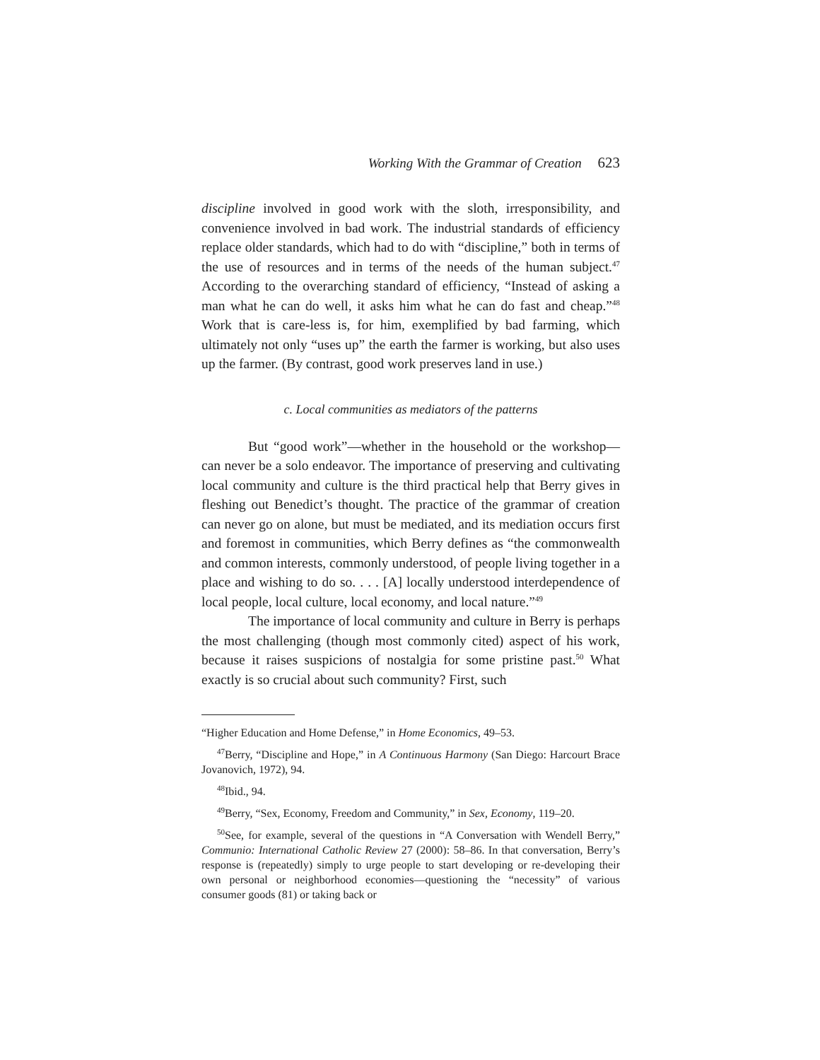Working With the Grammar of Creation 623
discipline involved in good work with the sloth, irresponsibility, and convenience involved in bad work. The industrial standards of efficiency replace older standards, which had to do with “discipline,” both in terms of the use of resources and in terms of the needs of the human subject.<sup>47</sup> According to the overarching standard of efficiency, “Instead of asking a man what he can do well, it asks him what he can do fast and cheap.”<sup>48</sup> Work that is care-less is, for him, exemplified by bad farming, which ultimately not only “uses up” the earth the farmer is working, but also uses up the farmer. (By contrast, good work preserves land in use.)
c. Local communities as mediators of the patterns
But “good work”—whether in the household or the workshop—can never be a solo endeavor. The importance of preserving and cultivating local community and culture is the third practical help that Berry gives in fleshing out Benedict’s thought. The practice of the grammar of creation can never go on alone, but must be mediated, and its mediation occurs first and foremost in communities, which Berry defines as “the commonwealth and common interests, commonly understood, of people living together in a place and wishing to do so. . . . [A] locally understood interdependence of local people, local culture, local economy, and local nature.”<sup>49</sup>
The importance of local community and culture in Berry is perhaps the most challenging (though most commonly cited) aspect of his work, because it raises suspicions of nostalgia for some pristine past.<sup>50</sup> What exactly is so crucial about such community? First, such
“Higher Education and Home Defense,” in Home Economics, 49–53.
<sup>47</sup> Berry, “Discipline and Hope,” in A Continuous Harmony (San Diego: Harcourt Brace Jovanovich, 1972), 94.
<sup>48</sup> Ibid., 94.
<sup>49</sup> Berry, “Sex, Economy, Freedom and Community,” in Sex, Economy, 119–20.
<sup>50</sup> See, for example, several of the questions in “A Conversation with Wendell Berry,” Communio: International Catholic Review 27 (2000): 58–86. In that conversation, Berry’s response is (repeatedly) simply to urge people to start developing or re-developing their own personal or neighborhood economies—questioning the “necessity” of various consumer goods (81) or taking back or